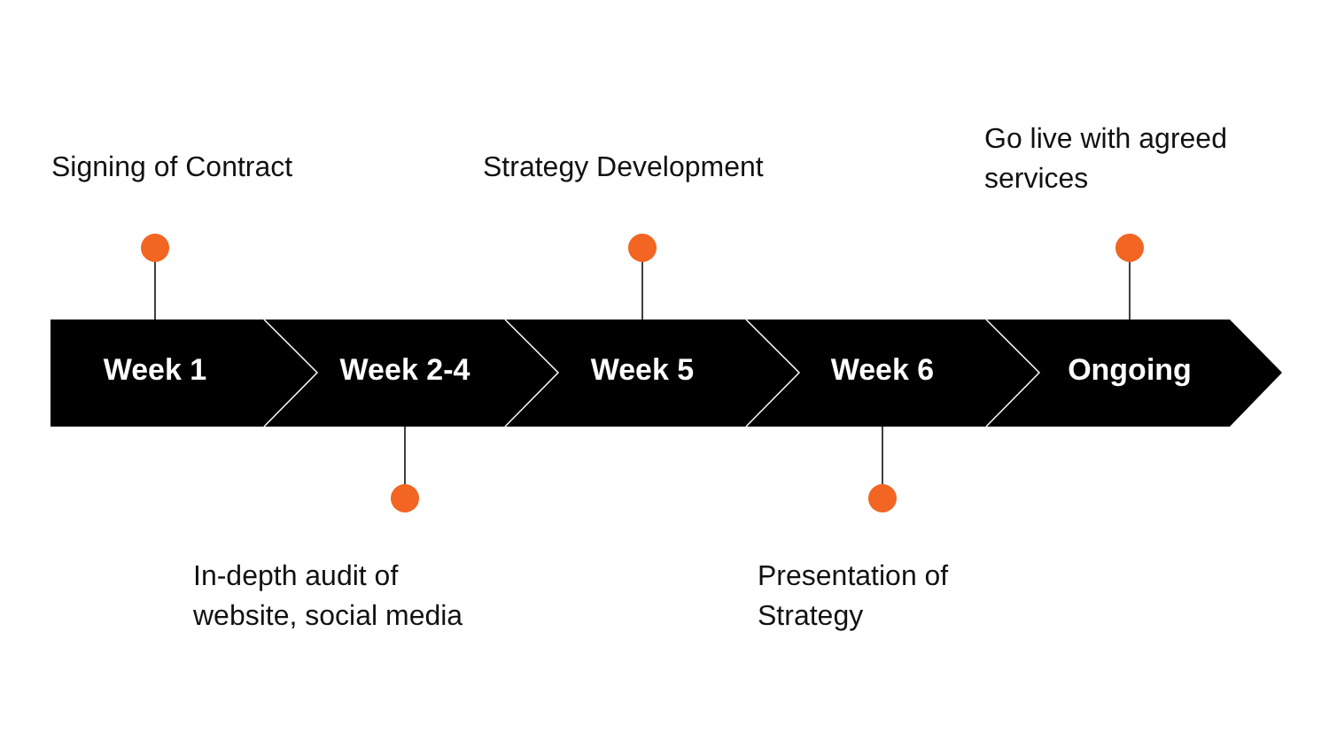Signing of Contract Strategy Development
Go live with agreed
services
Week 1 Week 2-4 Week 5 Week 6 Ongoing
In-depth audit of
website, social media
Presentation of
Strategy